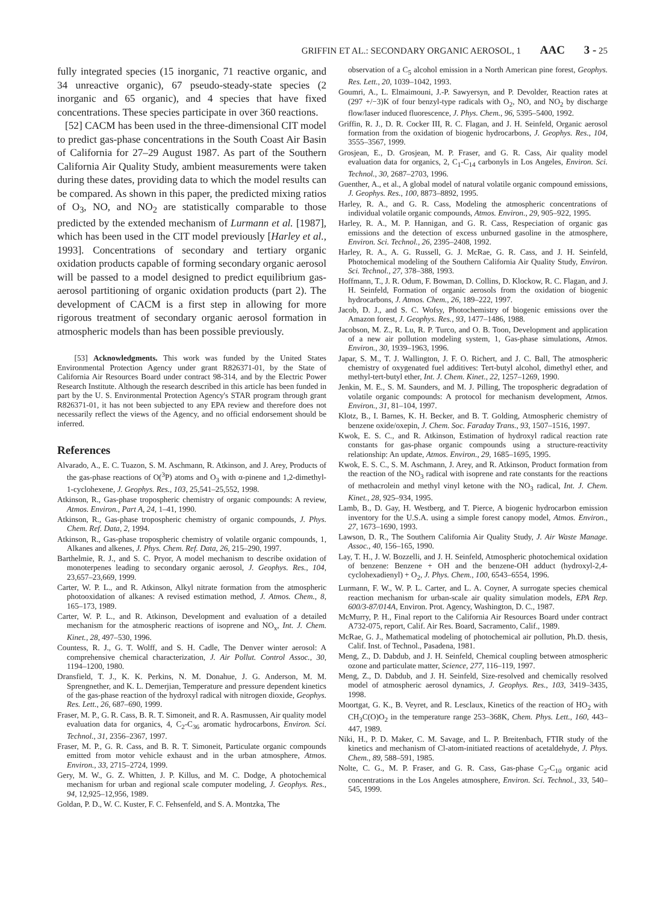GRIFFIN ET AL.: SECONDARY ORGANIC AEROSOL, 1 AAC 3 - 25
fully integrated species (15 inorganic, 71 reactive organic, and 34 unreactive organic), 67 pseudo-steady-state species (2 inorganic and 65 organic), and 4 species that have fixed concentrations. These species participate in over 360 reactions.
[52] CACM has been used in the three-dimensional CIT model to predict gas-phase concentrations in the South Coast Air Basin of California for 27–29 August 1987. As part of the Southern California Air Quality Study, ambient measurements were taken during these dates, providing data to which the model results can be compared. As shown in this paper, the predicted mixing ratios of O<sub>3</sub>, NO, and NO<sub>2</sub> are statistically comparable to those predicted by the extended mechanism of Lurmann et al. [1987], which has been used in the CIT model previously [Harley et al., 1993]. Concentrations of secondary and tertiary organic oxidation products capable of forming secondary organic aerosol will be passed to a model designed to predict equilibrium gas-aerosol partitioning of organic oxidation products (part 2). The development of CACM is a first step in allowing for more rigorous treatment of secondary organic aerosol formation in atmospheric models than has been possible previously.
[53] Acknowledgments. This work was funded by the United States Environmental Protection Agency under grant R826371-01, by the State of California Air Resources Board under contract 98-314, and by the Electric Power Research Institute. Although the research described in this article has been funded in part by the U. S. Environmental Protection Agency's STAR program through grant R826371-01, it has not been subjected to any EPA review and therefore does not necessarily reflect the views of the Agency, and no official endorsement should be inferred.
References
Alvarado, A., E. C. Tuazon, S. M. Aschmann, R. Atkinson, and J. Arey, Products of the gas-phase reactions of O(<sup>3</sup>P) atoms and O<sub>3</sub> with α-pinene and 1,2-dimethyl-1-cyclohexene, J. Geophys. Res., 103, 25,541–25,552, 1998.
Atkinson, R., Gas-phase tropospheric chemistry of organic compounds: A review, Atmos. Environ., Part A, 24, 1–41, 1990.
Atkinson, R., Gas-phase tropospheric chemistry of organic compounds, J. Phys. Chem. Ref. Data, 2, 1994.
Atkinson, R., Gas-phase tropospheric chemistry of volatile organic compounds, 1, Alkanes and alkenes, J. Phys. Chem. Ref. Data, 26, 215–290, 1997.
Barthelmie, R. J., and S. C. Pryor, A model mechanism to describe oxidation of monoterpenes leading to secondary organic aerosol, J. Geophys. Res., 104, 23,657–23,669, 1999.
Carter, W. P. L., and R. Atkinson, Alkyl nitrate formation from the atmospheric photooxidation of alkanes: A revised estimation method, J. Atmos. Chem., 8, 165–173, 1989.
Carter, W. P. L., and R. Atkinson, Development and evaluation of a detailed mechanism for the atmospheric reactions of isoprene and NO<sub>x</sub>, Int. J. Chem. Kinet., 28, 497–530, 1996.
Countess, R. J., G. T. Wolff, and S. H. Cadle, The Denver winter aerosol: A comprehensive chemical characterization, J. Air Pollut. Control Assoc., 30, 1194–1200, 1980.
Dransfield, T. J., K. K. Perkins, N. M. Donahue, J. G. Anderson, M. M. Sprengnether, and K. L. Demerjian, Temperature and pressure dependent kinetics of the gas-phase reaction of the hydroxyl radical with nitrogen dioxide, Geophys. Res. Lett., 26, 687–690, 1999.
Fraser, M. P., G. R. Cass, B. R. T. Simoneit, and R. A. Rasmussen, Air quality model evaluation data for organics, 4, C<sub>2</sub>-C<sub>36</sub> aromatic hydrocarbons, Environ. Sci. Technol., 31, 2356–2367, 1997.
Fraser, M. P., G. R. Cass, and B. R. T. Simoneit, Particulate organic compounds emitted from motor vehicle exhaust and in the urban atmosphere, Atmos. Environ., 33, 2715–2724, 1999.
Gery, M. W., G. Z. Whitten, J. P. Killus, and M. C. Dodge, A photochemical mechanism for urban and regional scale computer modeling, J. Geophys. Res., 94, 12,925–12,956, 1989.
Goldan, P. D., W. C. Kuster, F. C. Fehsenfeld, and S. A. Montzka, The
observation of a C<sub>5</sub> alcohol emission in a North American pine forest, Geophys. Res. Lett., 20, 1039–1042, 1993.
Goumri, A., L. Elmaimouni, J.-P. Sawyersyn, and P. Devolder, Reaction rates at (297 +/−3)K of four benzyl-type radicals with O<sub>2</sub>, NO, and NO<sub>2</sub> by discharge flow/laser induced fluorescence, J. Phys. Chem., 96, 5395–5400, 1992.
Griffin, R. J., D. R. Cocker III, R. C. Flagan, and J. H. Seinfeld, Organic aerosol formation from the oxidation of biogenic hydrocarbons, J. Geophys. Res., 104, 3555–3567, 1999.
Grosjean, E., D. Grosjean, M. P. Fraser, and G. R. Cass, Air quality model evaluation data for organics, 2, C<sub>1</sub>-C<sub>14</sub> carbonyls in Los Angeles, Environ. Sci. Technol., 30, 2687–2703, 1996.
Guenther, A., et al., A global model of natural volatile organic compound emissions, J. Geophys. Res., 100, 8873–8892, 1995.
Harley, R. A., and G. R. Cass, Modeling the atmospheric concentrations of individual volatile organic compounds, Atmos. Environ., 29, 905–922, 1995.
Harley, R. A., M. P. Hannigan, and G. R. Cass, Respeciation of organic gas emissions and the detection of excess unburned gasoline in the atmosphere, Environ. Sci. Technol., 26, 2395–2408, 1992.
Harley, R. A., A. G. Russell, G. J. McRae, G. R. Cass, and J. H. Seinfeld, Photochemical modeling of the Southern California Air Quality Study, Environ. Sci. Technol., 27, 378–388, 1993.
Hoffmann, T., J. R. Odum, F. Bowman, D. Collins, D. Klockow, R. C. Flagan, and J. H. Seinfeld, Formation of organic aerosols from the oxidation of biogenic hydrocarbons, J. Atmos. Chem., 26, 189–222, 1997.
Jacob, D. J., and S. C. Wofsy, Photochemistry of biogenic emissions over the Amazon forest, J. Geophys. Res., 93, 1477–1486, 1988.
Jacobson, M. Z., R. Lu, R. P. Turco, and O. B. Toon, Development and application of a new air pollution modeling system, 1, Gas-phase simulations, Atmos. Environ., 30, 1939–1963, 1996.
Japar, S. M., T. J. Wallington, J. F. O. Richert, and J. C. Ball, The atmospheric chemistry of oxygenated fuel additives: Tert-butyl alcohol, dimethyl ether, and methyl-tert-butyl ether, Int. J. Chem. Kinet., 22, 1257–1269, 1990.
Jenkin, M. E., S. M. Saunders, and M. J. Pilling, The tropospheric degradation of volatile organic compounds: A protocol for mechanism development, Atmos. Environ., 31, 81–104, 1997.
Klotz, B., I. Barnes, K. H. Becker, and B. T. Golding, Atmospheric chemistry of benzene oxide/oxepin, J. Chem. Soc. Faraday Trans., 93, 1507–1516, 1997.
Kwok, E. S. C., and R. Atkinson, Estimation of hydroxyl radical reaction rate constants for gas-phase organic compounds using a structure-reactivity relationship: An update, Atmos. Environ., 29, 1685–1695, 1995.
Kwok, E. S. C., S. M. Aschmann, J. Arey, and R. Atkinson, Product formation from the reaction of the NO<sub>3</sub> radical with isoprene and rate constants for the reactions of methacrolein and methyl vinyl ketone with the NO<sub>3</sub> radical, Int. J. Chem. Kinet., 28, 925–934, 1995.
Lamb, B., D. Gay, H. Westberg, and T. Pierce, A biogenic hydrocarbon emission inventory for the U.S.A. using a simple forest canopy model, Atmos. Environ., 27, 1673–1690, 1993.
Lawson, D. R., The Southern California Air Quality Study, J. Air Waste Manage. Assoc., 40, 156–165, 1990.
Lay, T. H., J. W. Bozzelli, and J. H. Seinfeld, Atmospheric photochemical oxidation of benzene: Benzene + OH and the benzene-OH adduct (hydroxyl-2,4-cyclohexadienyl) + O<sub>2</sub>, J. Phys. Chem., 100, 6543–6554, 1996.
Lurmann, F. W., W. P. L. Carter, and L. A. Coyner, A surrogate species chemical reaction mechanism for urban-scale air quality simulation models, EPA Rep. 600/3-87/014A, Environ. Prot. Agency, Washington, D. C., 1987.
McMurry, P. H., Final report to the California Air Resources Board under contract A732-075, report, Calif. Air Res. Board, Sacramento, Calif., 1989.
McRae, G. J., Mathematical modeling of photochemical air pollution, Ph.D. thesis, Calif. Inst. of Technol., Pasadena, 1981.
Meng, Z., D. Dabdub, and J. H. Seinfeld, Chemical coupling between atmospheric ozone and particulate matter, Science, 277, 116–119, 1997.
Meng, Z., D. Dabdub, and J. H. Seinfeld, Size-resolved and chemically resolved model of atmospheric aerosol dynamics, J. Geophys. Res., 103, 3419–3435, 1998.
Moortgat, G. K., B. Veyret, and R. Lesclaux, Kinetics of the reaction of HO<sub>2</sub> with CH<sub>3</sub>C(O)O<sub>2</sub> in the temperature range 253–368K, Chem. Phys. Lett., 160, 443–447, 1989.
Niki, H., P. D. Maker, C. M. Savage, and L. P. Breitenbach, FTIR study of the kinetics and mechanism of Cl-atom-initiated reactions of acetaldehyde, J. Phys. Chem., 89, 588–591, 1985.
Nolte, C. G., M. P. Fraser, and G. R. Cass, Gas-phase C<sub>2</sub>-C<sub>10</sub> organic acid concentrations in the Los Angeles atmosphere, Environ. Sci. Technol., 33, 540–545, 1999.